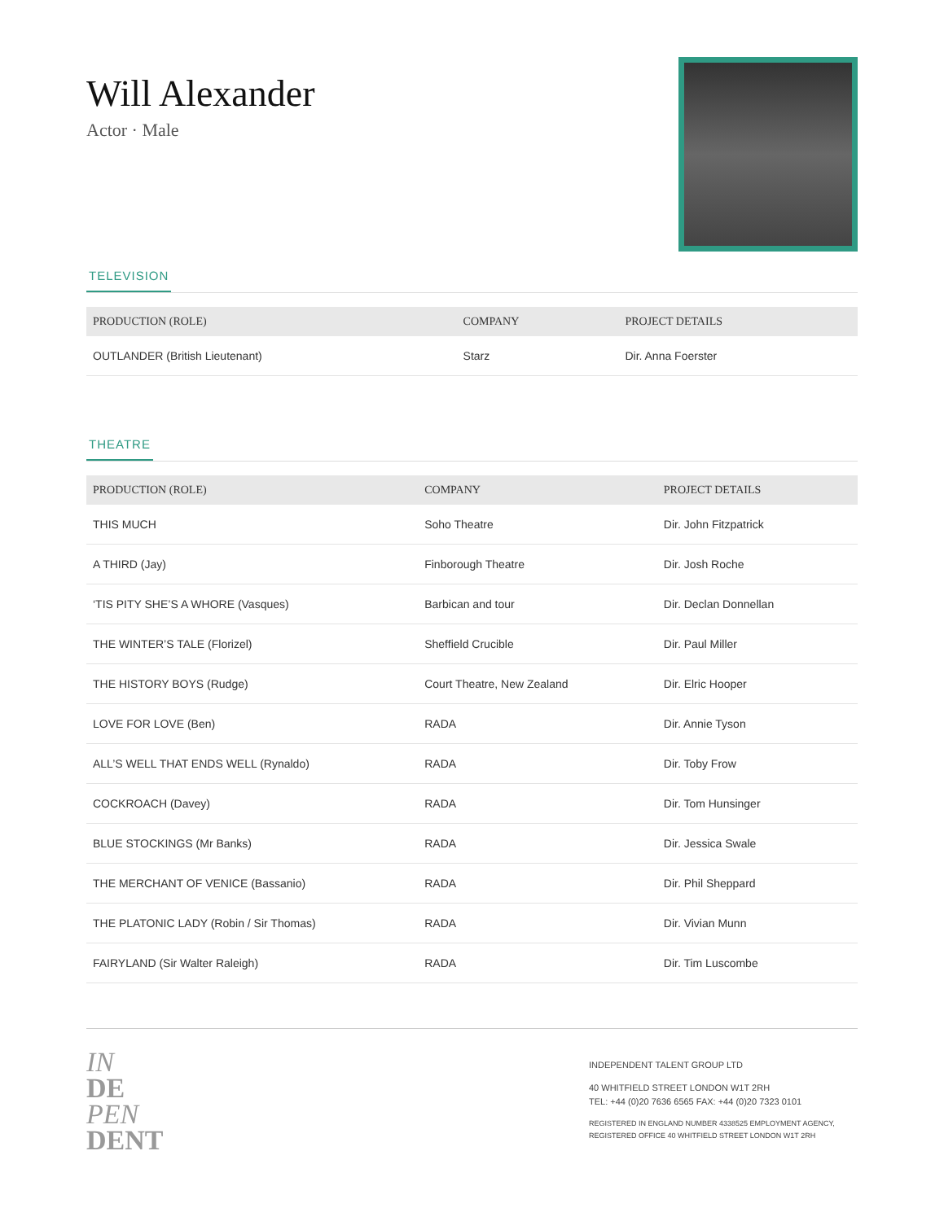Will Alexander
Actor · Male
TELEVISION
| PRODUCTION (ROLE) | COMPANY | PROJECT DETAILS |
| --- | --- | --- |
| OUTLANDER (British Lieutenant) | Starz | Dir. Anna Foerster |
THEATRE
| PRODUCTION (ROLE) | COMPANY | PROJECT DETAILS |
| --- | --- | --- |
| THIS MUCH | Soho Theatre | Dir. John Fitzpatrick |
| A THIRD (Jay) | Finborough Theatre | Dir. Josh Roche |
| ‘TIS PITY SHE’S A WHORE (Vasques) | Barbican and tour | Dir. Declan Donnellan |
| THE WINTER’S TALE (Florizel) | Sheffield Crucible | Dir. Paul Miller |
| THE HISTORY BOYS (Rudge) | Court Theatre, New Zealand | Dir. Elric Hooper |
| LOVE FOR LOVE (Ben) | RADA | Dir. Annie Tyson |
| ALL’S WELL THAT ENDS WELL (Rynaldo) | RADA | Dir. Toby Frow |
| COCKROACH (Davey) | RADA | Dir. Tom Hunsinger |
| BLUE STOCKINGS (Mr Banks) | RADA | Dir. Jessica Swale |
| THE MERCHANT OF VENICE (Bassanio) | RADA | Dir. Phil Sheppard |
| THE PLATONIC LADY (Robin / Sir Thomas) | RADA | Dir. Vivian Munn |
| FAIRYLAND (Sir Walter Raleigh) | RADA | Dir. Tim Luscombe |
IN
DE
PEN
DENT
INDEPENDENT TALENT GROUP LTD
40 WHITFIELD STREET LONDON W1T 2RH
TEL: +44 (0)20 7636 6565 FAX: +44 (0)20 7323 0101
REGISTERED IN ENGLAND NUMBER 4338525 EMPLOYMENT AGENCY, REGISTERED OFFICE 40 WHITFIELD STREET LONDON W1T 2RH